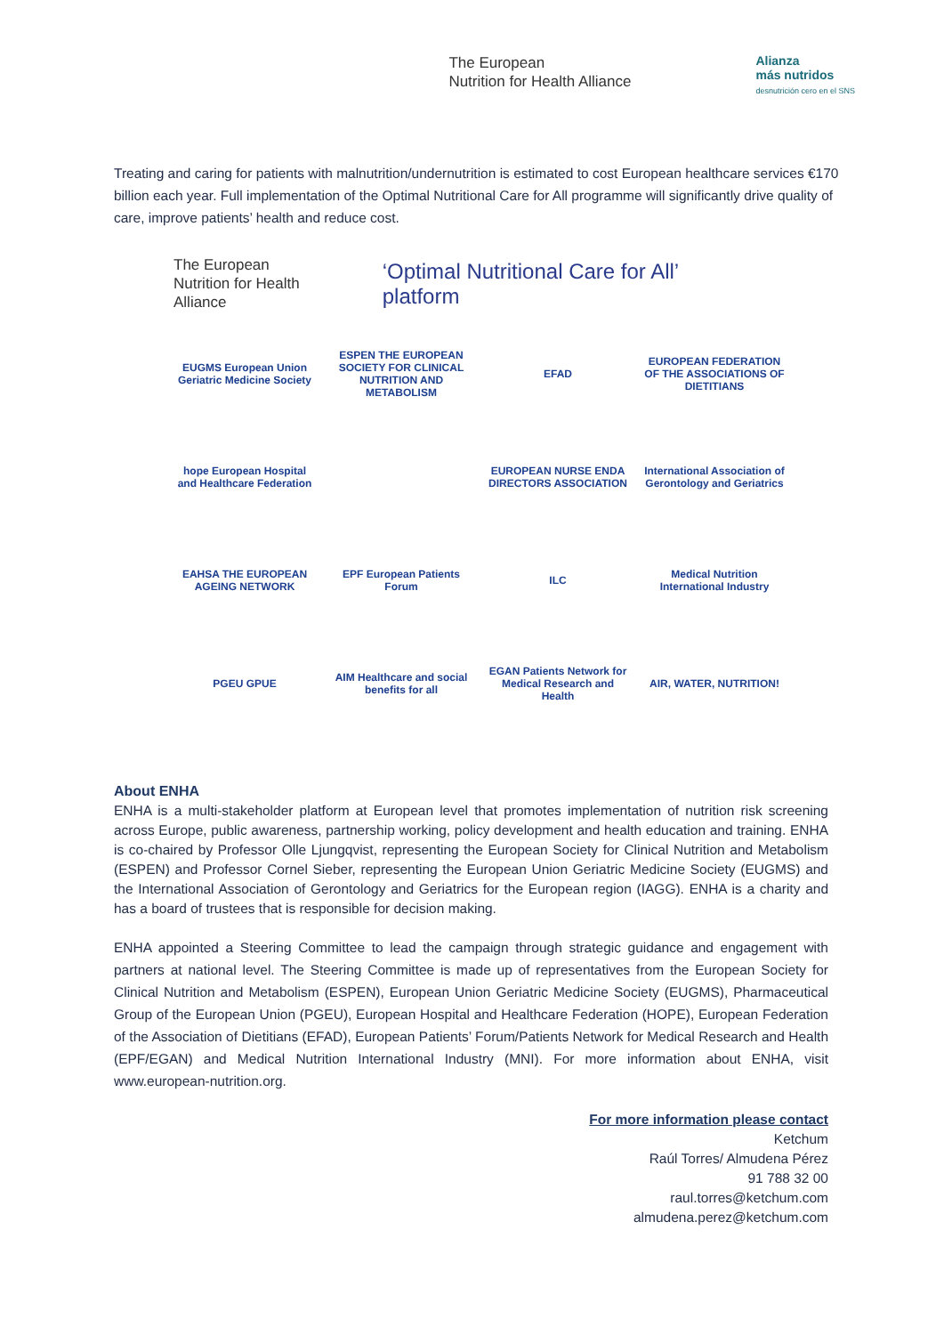The European
Nutrition for Health Alliance
Alianza
más nutridos
desnutrición cero en el SNS
Treating and caring for patients with malnutrition/undernutrition is estimated to cost European healthcare services €170 billion each year. Full implementation of the Optimal Nutritional Care for All programme will significantly drive quality of care, improve patients’ health and reduce cost.
The European
Nutrition for Health Alliance
‘Optimal Nutritional Care for All’ platform
EUGMS European Union Geriatric Medicine Society
ESPEN THE EUROPEAN SOCIETY FOR CLINICAL NUTRITION AND METABOLISM
EFAD
EUROPEAN FEDERATION OF THE ASSOCIATIONS OF DIETITIANS
hope European Hospital and Healthcare Federation
EUROPEAN NURSE ENDA DIRECTORS ASSOCIATION
International Association of Gerontology and Geriatrics
EAHSA THE EUROPEAN AGEING NETWORK
EPF European Patients Forum
ILC
Medical Nutrition International Industry
PGEU GPUE
AIM Healthcare and social benefits for all
EGAN Patients Network for Medical Research and Health
AIR, WATER, NUTRITION!
About ENHA
ENHA is a multi-stakeholder platform at European level that promotes implementation of nutrition risk screening across Europe, public awareness, partnership working, policy development and health education and training. ENHA is co-chaired by Professor Olle Ljungqvist, representing the European Society for Clinical Nutrition and Metabolism (ESPEN) and Professor Cornel Sieber, representing the European Union Geriatric Medicine Society (EUGMS) and the International Association of Gerontology and Geriatrics for the European region (IAGG). ENHA is a charity and has a board of trustees that is responsible for decision making.
ENHA appointed a Steering Committee to lead the campaign through strategic guidance and engagement with partners at national level. The Steering Committee is made up of representatives from the European Society for Clinical Nutrition and Metabolism (ESPEN), European Union Geriatric Medicine Society (EUGMS), Pharmaceutical Group of the European Union (PGEU), European Hospital and Healthcare Federation (HOPE), European Federation of the Association of Dietitians (EFAD), European Patients’ Forum/Patients Network for Medical Research and Health (EPF/EGAN) and Medical Nutrition International Industry (MNI). For more information about ENHA, visit www.european-nutrition.org.
For more information please contact
Ketchum
Raúl Torres/ Almudena Pérez
91 788 32 00
raul.torres@ketchum.com
almudena.perez@ketchum.com